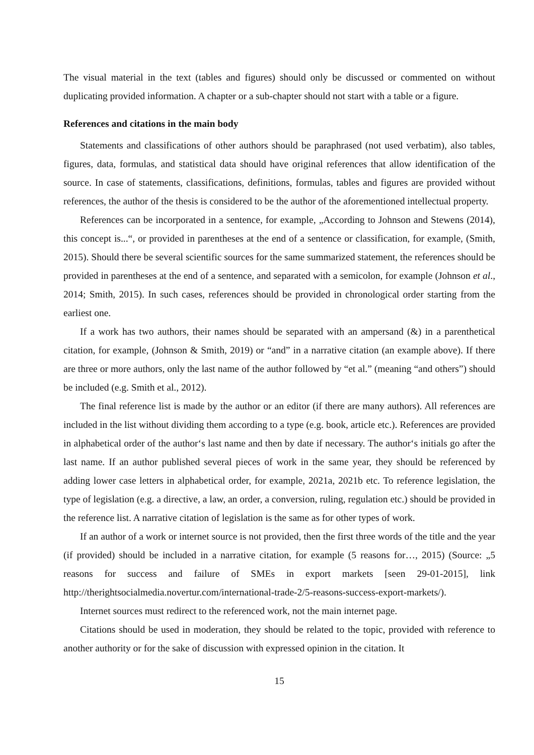The visual material in the text (tables and figures) should only be discussed or commented on without duplicating provided information. A chapter or a sub-chapter should not start with a table or a figure.
References and citations in the main body
Statements and classifications of other authors should be paraphrased (not used verbatim), also tables, figures, data, formulas, and statistical data should have original references that allow identification of the source. In case of statements, classifications, definitions, formulas, tables and figures are provided without references, the author of the thesis is considered to be the author of the aforementioned intellectual property.
References can be incorporated in a sentence, for example, „According to Johnson and Stewens (2014), this concept is...“, or provided in parentheses at the end of a sentence or classification, for example, (Smith, 2015). Should there be several scientific sources for the same summarized statement, the references should be provided in parentheses at the end of a sentence, and separated with a semicolon, for example (Johnson et al., 2014; Smith, 2015). In such cases, references should be provided in chronological order starting from the earliest one.
If a work has two authors, their names should be separated with an ampersand (&) in a parenthetical citation, for example, (Johnson & Smith, 2019) or “and” in a narrative citation (an example above). If there are three or more authors, only the last name of the author followed by “et al.” (meaning “and others”) should be included (e.g. Smith et al., 2012).
The final reference list is made by the author or an editor (if there are many authors). All references are included in the list without dividing them according to a type (e.g. book, article etc.). References are provided in alphabetical order of the author‘s last name and then by date if necessary. The author‘s initials go after the last name. If an author published several pieces of work in the same year, they should be referenced by adding lower case letters in alphabetical order, for example, 2021a, 2021b etc. To reference legislation, the type of legislation (e.g. a directive, a law, an order, a conversion, ruling, regulation etc.) should be provided in the reference list. A narrative citation of legislation is the same as for other types of work.
If an author of a work or internet source is not provided, then the first three words of the title and the year (if provided) should be included in a narrative citation, for example (5 reasons for…, 2015) (Source: „5 reasons for success and failure of SMEs in export markets [seen 29-01-2015], link http://therightsocialmedia.novertur.com/international-trade-2/5-reasons-success-export-markets/).
Internet sources must redirect to the referenced work, not the main internet page.
Citations should be used in moderation, they should be related to the topic, provided with reference to another authority or for the sake of discussion with expressed opinion in the citation. It
15